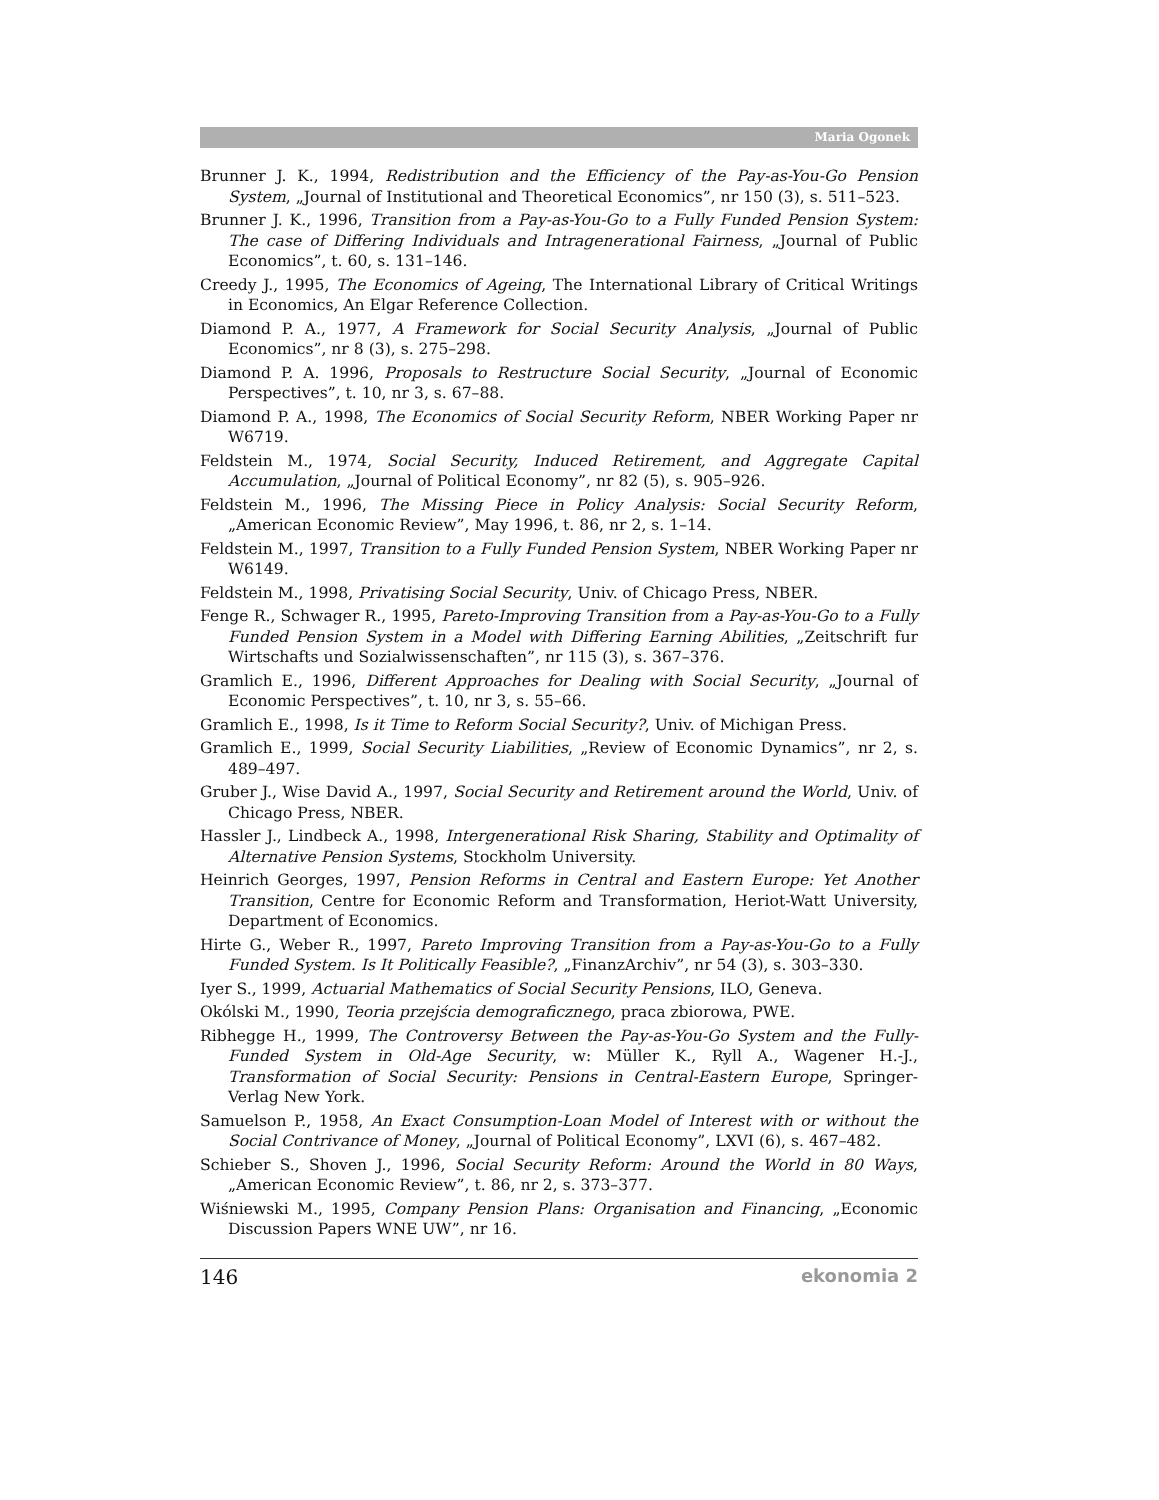Maria Ogonek
Brunner J. K., 1994, Redistribution and the Efficiency of the Pay-as-You-Go Pension System, „Journal of Institutional and Theoretical Economics”, nr 150 (3), s. 511–523.
Brunner J. K., 1996, Transition from a Pay-as-You-Go to a Fully Funded Pension System: The case of Differing Individuals and Intragenerational Fairness, „Journal of Public Economics”, t. 60, s. 131–146.
Creedy J., 1995, The Economics of Ageing, The International Library of Critical Writings in Economics, An Elgar Reference Collection.
Diamond P. A., 1977, A Framework for Social Security Analysis, „Journal of Public Economics”, nr 8 (3), s. 275–298.
Diamond P. A. 1996, Proposals to Restructure Social Security, „Journal of Economic Perspectives”, t. 10, nr 3, s. 67–88.
Diamond P. A., 1998, The Economics of Social Security Reform, NBER Working Paper nr W6719.
Feldstein M., 1974, Social Security, Induced Retirement, and Aggregate Capital Accumulation, „Journal of Political Economy”, nr 82 (5), s. 905–926.
Feldstein M., 1996, The Missing Piece in Policy Analysis: Social Security Reform, „American Economic Review”, May 1996, t. 86, nr 2, s. 1–14.
Feldstein M., 1997, Transition to a Fully Funded Pension System, NBER Working Paper nr W6149.
Feldstein M., 1998, Privatising Social Security, Univ. of Chicago Press, NBER.
Fenge R., Schwager R., 1995, Pareto-Improving Transition from a Pay-as-You-Go to a Fully Funded Pension System in a Model with Differing Earning Abilities, „Zeitschrift fur Wirtschafts und Sozialwissenschaften”, nr 115 (3), s. 367–376.
Gramlich E., 1996, Different Approaches for Dealing with Social Security, „Journal of Economic Perspectives”, t. 10, nr 3, s. 55–66.
Gramlich E., 1998, Is it Time to Reform Social Security?, Univ. of Michigan Press.
Gramlich E., 1999, Social Security Liabilities, „Review of Economic Dynamics”, nr 2, s. 489–497.
Gruber J., Wise David A., 1997, Social Security and Retirement around the World, Univ. of Chicago Press, NBER.
Hassler J., Lindbeck A., 1998, Intergenerational Risk Sharing, Stability and Optimality of Alternative Pension Systems, Stockholm University.
Heinrich Georges, 1997, Pension Reforms in Central and Eastern Europe: Yet Another Transition, Centre for Economic Reform and Transformation, Heriot-Watt University, Department of Economics.
Hirte G., Weber R., 1997, Pareto Improving Transition from a Pay-as-You-Go to a Fully Funded System. Is It Politically Feasible?, „FinanzArchiv”, nr 54 (3), s. 303–330.
Iyer S., 1999, Actuarial Mathematics of Social Security Pensions, ILO, Geneva.
Okólski M., 1990, Teoria przejścia demograficznego, praca zbiorowa, PWE.
Ribhegge H., 1999, The Controversy Between the Pay-as-You-Go System and the Fully-Funded System in Old-Age Security, w: Müller K., Ryll A., Wagener H.-J., Transformation of Social Security: Pensions in Central-Eastern Europe, Springer-Verlag New York.
Samuelson P., 1958, An Exact Consumption-Loan Model of Interest with or without the Social Contrivance of Money, „Journal of Political Economy”, LXVI (6), s. 467–482.
Schieber S., Shoven J., 1996, Social Security Reform: Around the World in 80 Ways, „American Economic Review”, t. 86, nr 2, s. 373–377.
Wiśniewski M., 1995, Company Pension Plans: Organisation and Financing, „Economic Discussion Papers WNE UW”, nr 16.
146 ekonomia 2